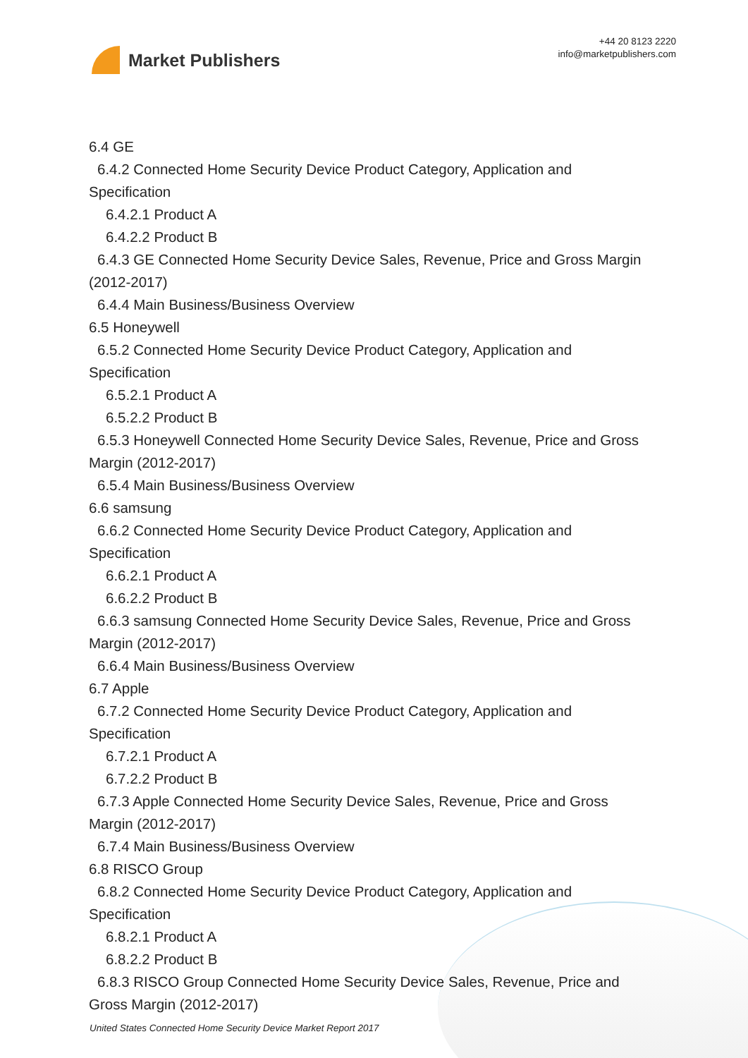Market Publishers
+44 20 8123 2220
info@marketpublishers.com
6.4 GE
6.4.2 Connected Home Security Device Product Category, Application and
Specification
6.4.2.1 Product A
6.4.2.2 Product B
6.4.3 GE Connected Home Security Device Sales, Revenue, Price and Gross Margin
(2012-2017)
6.4.4 Main Business/Business Overview
6.5 Honeywell
6.5.2 Connected Home Security Device Product Category, Application and
Specification
6.5.2.1 Product A
6.5.2.2 Product B
6.5.3 Honeywell Connected Home Security Device Sales, Revenue, Price and Gross
Margin (2012-2017)
6.5.4 Main Business/Business Overview
6.6 samsung
6.6.2 Connected Home Security Device Product Category, Application and
Specification
6.6.2.1 Product A
6.6.2.2 Product B
6.6.3 samsung Connected Home Security Device Sales, Revenue, Price and Gross
Margin (2012-2017)
6.6.4 Main Business/Business Overview
6.7 Apple
6.7.2 Connected Home Security Device Product Category, Application and
Specification
6.7.2.1 Product A
6.7.2.2 Product B
6.7.3 Apple Connected Home Security Device Sales, Revenue, Price and Gross
Margin (2012-2017)
6.7.4 Main Business/Business Overview
6.8 RISCO Group
6.8.2 Connected Home Security Device Product Category, Application and
Specification
6.8.2.1 Product A
6.8.2.2 Product B
6.8.3 RISCO Group Connected Home Security Device Sales, Revenue, Price and
Gross Margin (2012-2017)
United States Connected Home Security Device Market Report 2017